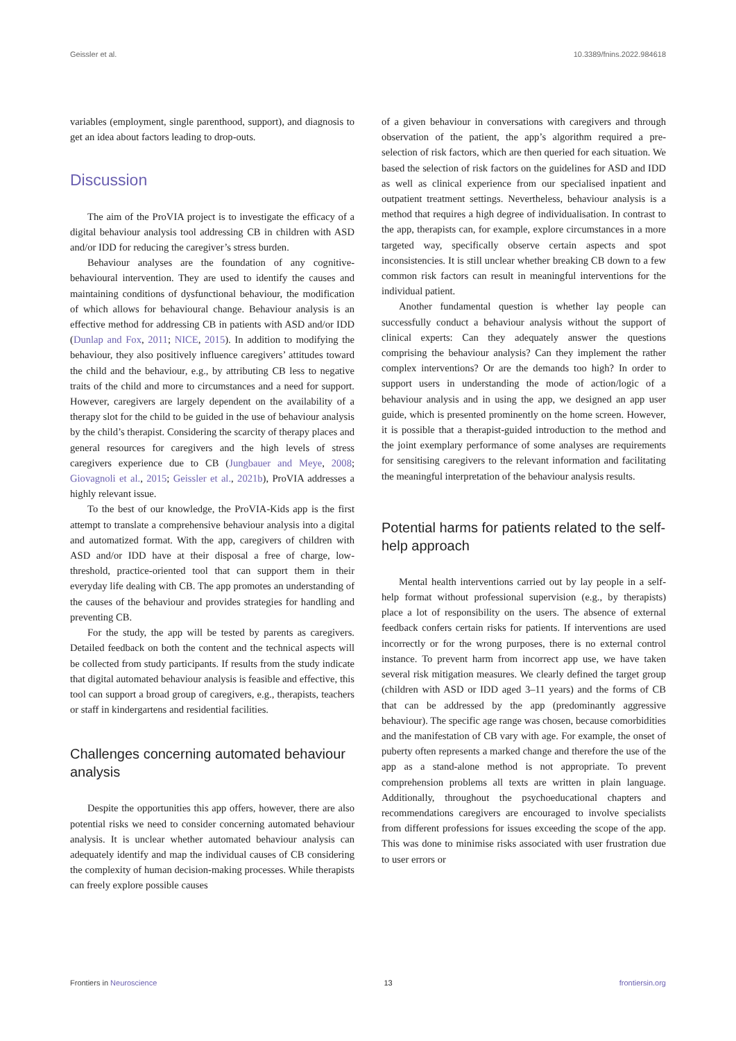Geissler et al. 10.3389/fnins.2022.984618
variables (employment, single parenthood, support), and diagnosis to get an idea about factors leading to drop-outs.
Discussion
The aim of the ProVIA project is to investigate the efficacy of a digital behaviour analysis tool addressing CB in children with ASD and/or IDD for reducing the caregiver’s stress burden.
Behaviour analyses are the foundation of any cognitive-behavioural intervention. They are used to identify the causes and maintaining conditions of dysfunctional behaviour, the modification of which allows for behavioural change. Behaviour analysis is an effective method for addressing CB in patients with ASD and/or IDD (Dunlap and Fox, 2011; NICE, 2015). In addition to modifying the behaviour, they also positively influence caregivers’ attitudes toward the child and the behaviour, e.g., by attributing CB less to negative traits of the child and more to circumstances and a need for support. However, caregivers are largely dependent on the availability of a therapy slot for the child to be guided in the use of behaviour analysis by the child’s therapist. Considering the scarcity of therapy places and general resources for caregivers and the high levels of stress caregivers experience due to CB (Jungbauer and Meye, 2008; Giovagnoli et al., 2015; Geissler et al., 2021b), ProVIA addresses a highly relevant issue.
To the best of our knowledge, the ProVIA-Kids app is the first attempt to translate a comprehensive behaviour analysis into a digital and automatized format. With the app, caregivers of children with ASD and/or IDD have at their disposal a free of charge, low-threshold, practice-oriented tool that can support them in their everyday life dealing with CB. The app promotes an understanding of the causes of the behaviour and provides strategies for handling and preventing CB.
For the study, the app will be tested by parents as caregivers. Detailed feedback on both the content and the technical aspects will be collected from study participants. If results from the study indicate that digital automated behaviour analysis is feasible and effective, this tool can support a broad group of caregivers, e.g., therapists, teachers or staff in kindergartens and residential facilities.
Challenges concerning automated behaviour analysis
Despite the opportunities this app offers, however, there are also potential risks we need to consider concerning automated behaviour analysis. It is unclear whether automated behaviour analysis can adequately identify and map the individual causes of CB considering the complexity of human decision-making processes. While therapists can freely explore possible causes
of a given behaviour in conversations with caregivers and through observation of the patient, the app’s algorithm required a pre-selection of risk factors, which are then queried for each situation. We based the selection of risk factors on the guidelines for ASD and IDD as well as clinical experience from our specialised inpatient and outpatient treatment settings. Nevertheless, behaviour analysis is a method that requires a high degree of individualisation. In contrast to the app, therapists can, for example, explore circumstances in a more targeted way, specifically observe certain aspects and spot inconsistencies. It is still unclear whether breaking CB down to a few common risk factors can result in meaningful interventions for the individual patient.
Another fundamental question is whether lay people can successfully conduct a behaviour analysis without the support of clinical experts: Can they adequately answer the questions comprising the behaviour analysis? Can they implement the rather complex interventions? Or are the demands too high? In order to support users in understanding the mode of action/logic of a behaviour analysis and in using the app, we designed an app user guide, which is presented prominently on the home screen. However, it is possible that a therapist-guided introduction to the method and the joint exemplary performance of some analyses are requirements for sensitising caregivers to the relevant information and facilitating the meaningful interpretation of the behaviour analysis results.
Potential harms for patients related to the self-help approach
Mental health interventions carried out by lay people in a self-help format without professional supervision (e.g., by therapists) place a lot of responsibility on the users. The absence of external feedback confers certain risks for patients. If interventions are used incorrectly or for the wrong purposes, there is no external control instance. To prevent harm from incorrect app use, we have taken several risk mitigation measures. We clearly defined the target group (children with ASD or IDD aged 3–11 years) and the forms of CB that can be addressed by the app (predominantly aggressive behaviour). The specific age range was chosen, because comorbidities and the manifestation of CB vary with age. For example, the onset of puberty often represents a marked change and therefore the use of the app as a stand-alone method is not appropriate. To prevent comprehension problems all texts are written in plain language. Additionally, throughout the psychoeducational chapters and recommendations caregivers are encouraged to involve specialists from different professions for issues exceeding the scope of the app. This was done to minimise risks associated with user frustration due to user errors or
Frontiers in Neuroscience 13 frontiersin.org